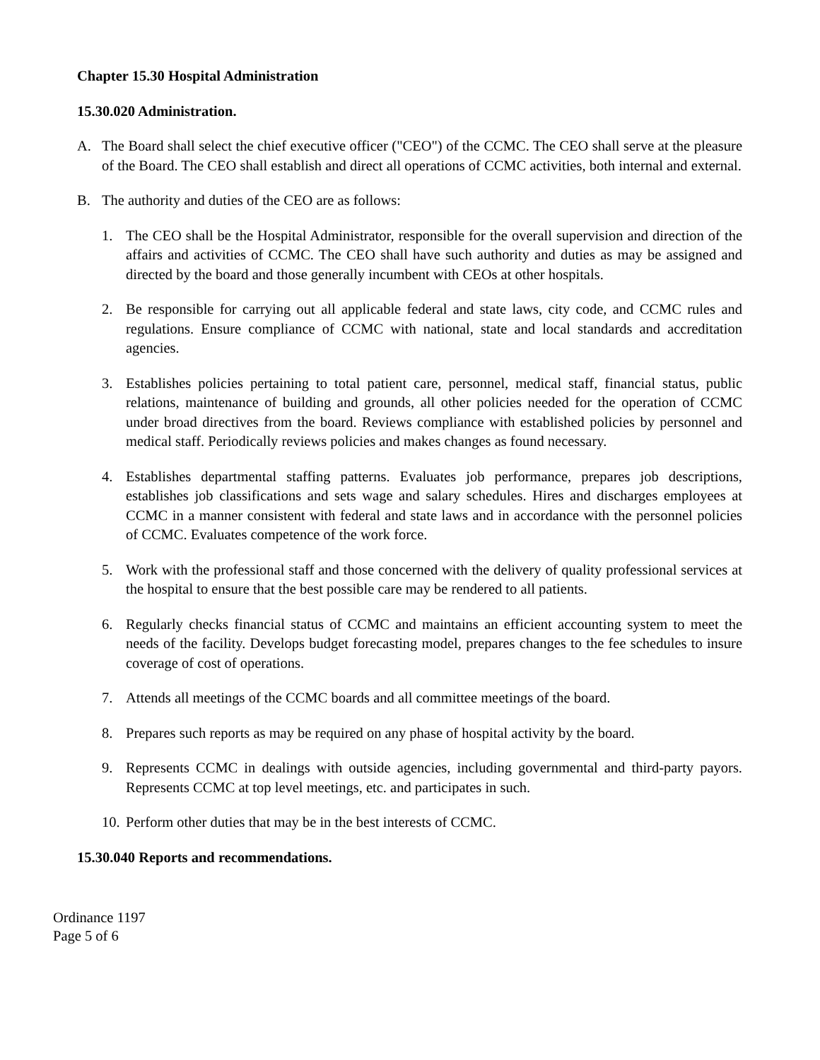Chapter 15.30 Hospital Administration
15.30.020 Administration.
A. The Board shall select the chief executive officer ("CEO") of the CCMC. The CEO shall serve at the pleasure of the Board. The CEO shall establish and direct all operations of CCMC activities, both internal and external.
B. The authority and duties of the CEO are as follows:
1. The CEO shall be the Hospital Administrator, responsible for the overall supervision and direction of the affairs and activities of CCMC. The CEO shall have such authority and duties as may be assigned and directed by the board and those generally incumbent with CEOs at other hospitals.
2. Be responsible for carrying out all applicable federal and state laws, city code, and CCMC rules and regulations. Ensure compliance of CCMC with national, state and local standards and accreditation agencies.
3. Establishes policies pertaining to total patient care, personnel, medical staff, financial status, public relations, maintenance of building and grounds, all other policies needed for the operation of CCMC under broad directives from the board. Reviews compliance with established policies by personnel and medical staff. Periodically reviews policies and makes changes as found necessary.
4. Establishes departmental staffing patterns. Evaluates job performance, prepares job descriptions, establishes job classifications and sets wage and salary schedules. Hires and discharges employees at CCMC in a manner consistent with federal and state laws and in accordance with the personnel policies of CCMC. Evaluates competence of the work force.
5. Work with the professional staff and those concerned with the delivery of quality professional services at the hospital to ensure that the best possible care may be rendered to all patients.
6. Regularly checks financial status of CCMC and maintains an efficient accounting system to meet the needs of the facility. Develops budget forecasting model, prepares changes to the fee schedules to insure coverage of cost of operations.
7. Attends all meetings of the CCMC boards and all committee meetings of the board.
8. Prepares such reports as may be required on any phase of hospital activity by the board.
9. Represents CCMC in dealings with outside agencies, including governmental and third-party payors. Represents CCMC at top level meetings, etc. and participates in such.
10. Perform other duties that may be in the best interests of CCMC.
15.30.040 Reports and recommendations.
Ordinance 1197
Page 5 of 6